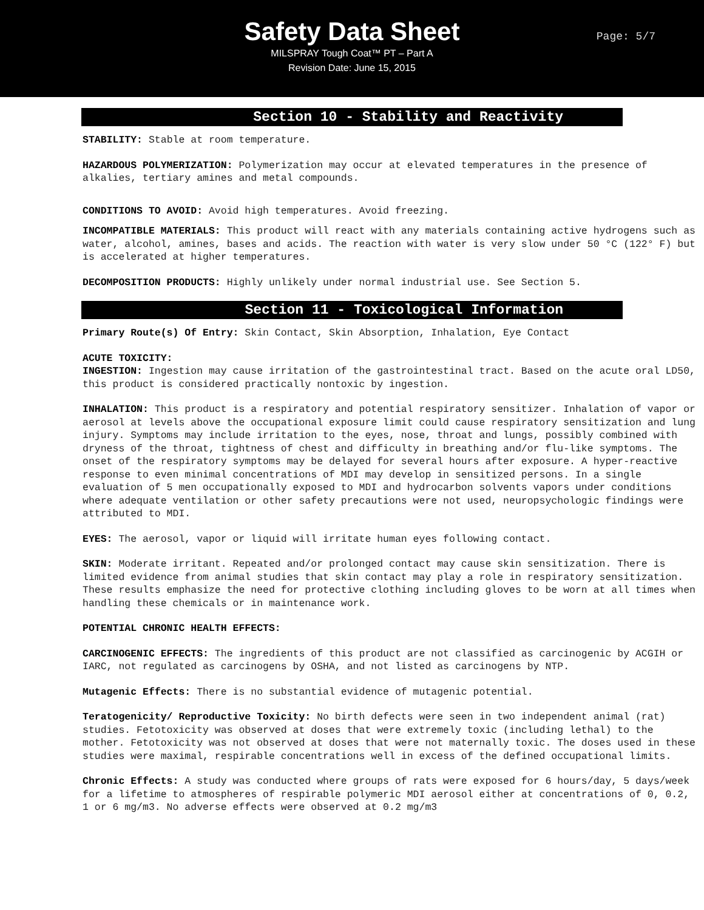Safety Data Sheet
MILSPRAY Tough Coat™ PT – Part A
Revision Date: June 15, 2015
Page: 5/7
Section 10 - Stability and Reactivity
STABILITY: Stable at room temperature.
HAZARDOUS POLYMERIZATION: Polymerization may occur at elevated temperatures in the presence of alkalies, tertiary amines and metal compounds.
CONDITIONS TO AVOID: Avoid high temperatures. Avoid freezing.
INCOMPATIBLE MATERIALS: This product will react with any materials containing active hydrogens such as water, alcohol, amines, bases and acids. The reaction with water is very slow under 50 °C (122° F) but is accelerated at higher temperatures.
DECOMPOSITION PRODUCTS: Highly unlikely under normal industrial use. See Section 5.
Section 11 - Toxicological Information
Primary Route(s) Of Entry: Skin Contact, Skin Absorption, Inhalation, Eye Contact
ACUTE TOXICITY:
INGESTION: Ingestion may cause irritation of the gastrointestinal tract. Based on the acute oral LD50, this product is considered practically nontoxic by ingestion.
INHALATION: This product is a respiratory and potential respiratory sensitizer. Inhalation of vapor or aerosol at levels above the occupational exposure limit could cause respiratory sensitization and lung injury. Symptoms may include irritation to the eyes, nose, throat and lungs, possibly combined with dryness of the throat, tightness of chest and difficulty in breathing and/or flu-like symptoms. The onset of the respiratory symptoms may be delayed for several hours after exposure. A hyper-reactive response to even minimal concentrations of MDI may develop in sensitized persons. In a single evaluation of 5 men occupationally exposed to MDI and hydrocarbon solvents vapors under conditions where adequate ventilation or other safety precautions were not used, neuropsychologic findings were attributed to MDI.
EYES: The aerosol, vapor or liquid will irritate human eyes following contact.
SKIN: Moderate irritant. Repeated and/or prolonged contact may cause skin sensitization. There is limited evidence from animal studies that skin contact may play a role in respiratory sensitization. These results emphasize the need for protective clothing including gloves to be worn at all times when handling these chemicals or in maintenance work.
POTENTIAL CHRONIC HEALTH EFFECTS:
CARCINOGENIC EFFECTS: The ingredients of this product are not classified as carcinogenic by ACGIH or IARC, not regulated as carcinogens by OSHA, and not listed as carcinogens by NTP.
Mutagenic Effects: There is no substantial evidence of mutagenic potential.
Teratogenicity/ Reproductive Toxicity: No birth defects were seen in two independent animal (rat) studies. Fetotoxicity was observed at doses that were extremely toxic (including lethal) to the mother. Fetotoxicity was not observed at doses that were not maternally toxic. The doses used in these studies were maximal, respirable concentrations well in excess of the defined occupational limits.
Chronic Effects: A study was conducted where groups of rats were exposed for 6 hours/day, 5 days/week for a lifetime to atmospheres of respirable polymeric MDI aerosol either at concentrations of 0, 0.2, 1 or 6 mg/m3. No adverse effects were observed at 0.2 mg/m3